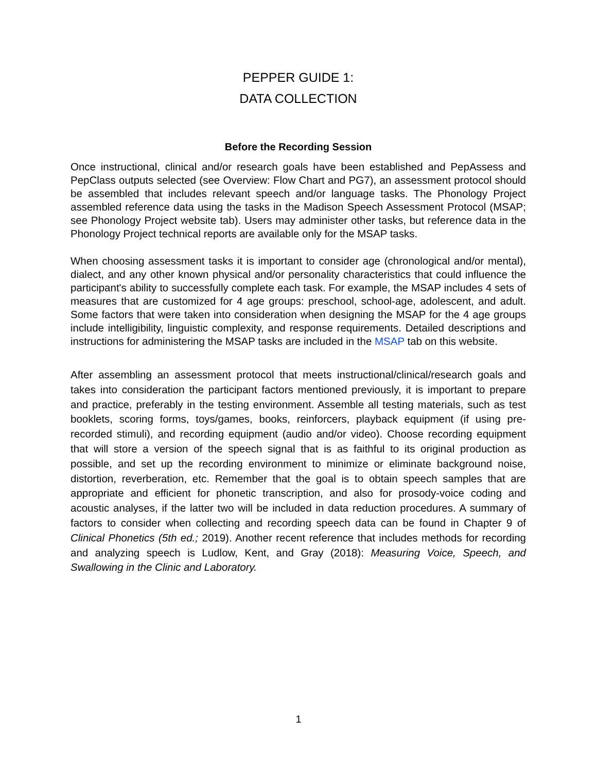PEPPER GUIDE 1:
DATA COLLECTION
Before the Recording Session
Once instructional, clinical and/or research goals have been established and PepAssess and PepClass outputs selected (see Overview: Flow Chart and PG7), an assessment protocol should be assembled that includes relevant speech and/or language tasks. The Phonology Project assembled reference data using the tasks in the Madison Speech Assessment Protocol (MSAP; see Phonology Project website tab). Users may administer other tasks, but reference data in the Phonology Project technical reports are available only for the MSAP tasks.
When choosing assessment tasks it is important to consider age (chronological and/or mental), dialect, and any other known physical and/or personality characteristics that could influence the participant's ability to successfully complete each task. For example, the MSAP includes 4 sets of measures that are customized for 4 age groups: preschool, school-age, adolescent, and adult. Some factors that were taken into consideration when designing the MSAP for the 4 age groups include intelligibility, linguistic complexity, and response requirements. Detailed descriptions and instructions for administering the MSAP tasks are included in the MSAP tab on this website.
After assembling an assessment protocol that meets instructional/clinical/research goals and takes into consideration the participant factors mentioned previously, it is important to prepare and practice, preferably in the testing environment. Assemble all testing materials, such as test booklets, scoring forms, toys/games, books, reinforcers, playback equipment (if using pre-recorded stimuli), and recording equipment (audio and/or video). Choose recording equipment that will store a version of the speech signal that is as faithful to its original production as possible, and set up the recording environment to minimize or eliminate background noise, distortion, reverberation, etc. Remember that the goal is to obtain speech samples that are appropriate and efficient for phonetic transcription, and also for prosody-voice coding and acoustic analyses, if the latter two will be included in data reduction procedures. A summary of factors to consider when collecting and recording speech data can be found in Chapter 9 of Clinical Phonetics (5th ed.; 2019). Another recent reference that includes methods for recording and analyzing speech is Ludlow, Kent, and Gray (2018): Measuring Voice, Speech, and Swallowing in the Clinic and Laboratory.
1